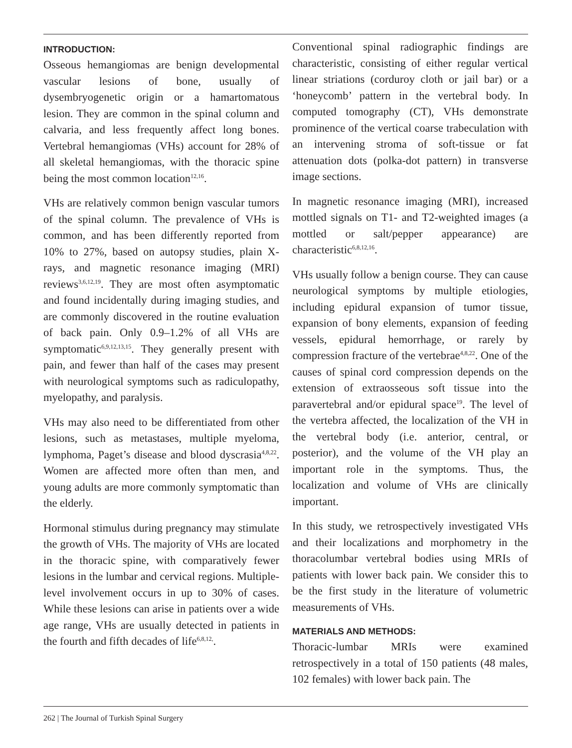INTRODUCTION:
Osseous hemangiomas are benign developmental vascular lesions of bone, usually of dysembryogenetic origin or a hamartomatous lesion. They are common in the spinal column and calvaria, and less frequently affect long bones. Vertebral hemangiomas (VHs) account for 28% of all skeletal hemangiomas, with the thoracic spine being the most common location<sup>12,16</sup>.
VHs are relatively common benign vascular tumors of the spinal column. The prevalence of VHs is common, and has been differently reported from 10% to 27%, based on autopsy studies, plain X-rays, and magnetic resonance imaging (MRI) reviews<sup>3,6,12,19</sup>. They are most often asymptomatic and found incidentally during imaging studies, and are commonly discovered in the routine evaluation of back pain. Only 0.9–1.2% of all VHs are symptomatic<sup>6,9,12,13,15</sup>. They generally present with pain, and fewer than half of the cases may present with neurological symptoms such as radiculopathy, myelopathy, and paralysis.
VHs may also need to be differentiated from other lesions, such as metastases, multiple myeloma, lymphoma, Paget’s disease and blood dyscrasia<sup>4,8,22</sup>. Women are affected more often than men, and young adults are more commonly symptomatic than the elderly.
Hormonal stimulus during pregnancy may stimulate the growth of VHs. The majority of VHs are located in the thoracic spine, with comparatively fewer lesions in the lumbar and cervical regions. Multiple-level involvement occurs in up to 30% of cases. While these lesions can arise in patients over a wide age range, VHs are usually detected in patients in the fourth and fifth decades of life<sup>6,8,12,</sup>.
Conventional spinal radiographic findings are characteristic, consisting of either regular vertical linear striations (corduroy cloth or jail bar) or a ‘honeycomb’ pattern in the vertebral body. In computed tomography (CT), VHs demonstrate prominence of the vertical coarse trabeculation with an intervening stroma of soft-tissue or fat attenuation dots (polka-dot pattern) in transverse image sections.
In magnetic resonance imaging (MRI), increased mottled signals on T1- and T2-weighted images (a mottled or salt/pepper appearance) are characteristic<sup>6,8,12,16</sup>.
VHs usually follow a benign course. They can cause neurological symptoms by multiple etiologies, including epidural expansion of tumor tissue, expansion of bony elements, expansion of feeding vessels, epidural hemorrhage, or rarely by compression fracture of the vertebrae<sup>4,8,22</sup>. One of the causes of spinal cord compression depends on the extension of extraosseous soft tissue into the paravertebral and/or epidural space<sup>19</sup>. The level of the vertebra affected, the localization of the VH in the vertebral body (i.e. anterior, central, or posterior), and the volume of the VH play an important role in the symptoms. Thus, the localization and volume of VHs are clinically important.
In this study, we retrospectively investigated VHs and their localizations and morphometry in the thoracolumbar vertebral bodies using MRIs of patients with lower back pain. We consider this to be the first study in the literature of volumetric measurements of VHs.
MATERIALS AND METHODS:
Thoracic-lumbar MRIs were examined retrospectively in a total of 150 patients (48 males, 102 females) with lower back pain. The
262 | The Journal of Turkish Spinal Surgery